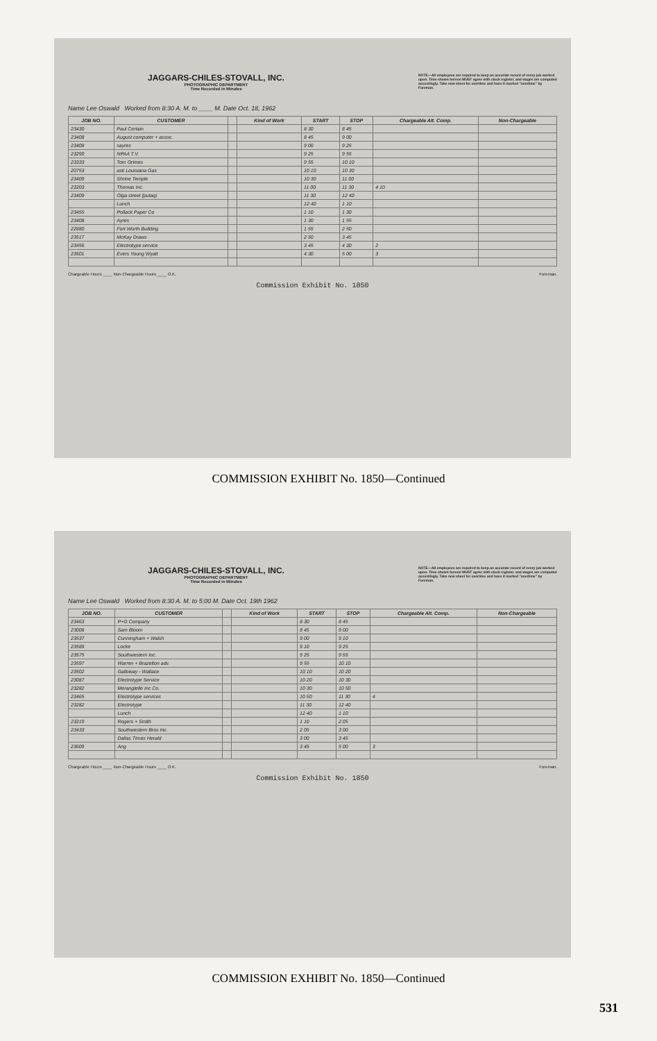JAGGARS-CHILES-STOVALL, INC.
PHOTOGRAPHIC DEPARTMENT
Time Recorded in Minutes
NOTE—All employees are required to keep an accurate record of every job worked upon. Time shown hereon MUST agree with clock register, and wages are computed accordingly. Take new sheet for overtime and have it marked "overtime" by Foreman.
Name Lee Oswald Worked from 8:30 A. M. to ____ M. Date Oct. 18, 1962
| JOB NO. | CUSTOMER | | Kind of Work | START | STOP | Chargeable Alt. Comp. | Non-Chargeable |
| --- | --- | --- | --- | --- | --- | --- | --- |
| 23430 | Paul Certain | | | 8 30 | 8 45 | | |
| 23408 | August computer + assoc. | | | 8 45 | 9 00 | | |
| 23408 | sayres | | | 9 00 | 9 25 | | |
| 23290 | NPAA T.V. | | | 9 25 | 9 55 | | |
| 23333 | Tom Grimes | | | 9 55 | 10 10 | | |
| 20753 | ask Louisiana Gas | | | 10 10 | 10 30 | | |
| 23409 | Shrine Temple | | | 10 30 | 11 00 | | |
| 23203 | Thomas Inc. | | | 11 00 | 11 30 | 4 10 | |
| 23409 | Olga street (pulaq) | | | 11 30 | 12 40 | | |
| | Lunch | | | 12 40 | 1 10 | | |
| 23455 | Pollack Paper Co | | | 1 10 | 1 30 | | |
| 23408 | Ayres | | | 1 30 | 1 55 | | |
| 22880 | Fort Worth Building | | | 1 55 | 2 50 | | |
| 23517 | McKay Draws | | | 2 50 | 3 45 | | |
| 23456 | Electrotype service | | | 3 45 | 4 30 | 2 | |
| 23501 | Evers Young Wyatt | | | 4 30 | 5 00 | 3 | |
Chargeable Hours ____ Non-Chargeable Hours ____ O.K. Foreman.
Commission Exhibit No. 1850
COMMISSION EXHIBIT No. 1850—Continued
JAGGARS-CHILES-STOVALL, INC.
PHOTOGRAPHIC DEPARTMENT
Time Recorded in Minutes
NOTE—All employees are required to keep an accurate record of every job worked upon. Time shown hereon MUST agree with clock register, and wages are computed accordingly. Take new sheet for overtime and have it marked "overtime" by Foreman.
Name Lee Oswald Worked from 8:30 A. M. to 5:00 M. Date Oct. 19th 1962
| JOB NO. | CUSTOMER | | Kind of Work | START | STOP | Chargeable Alt. Comp. | Non-Chargeable |
| --- | --- | --- | --- | --- | --- | --- | --- |
| 23463 | P+G Company | | | 8 30 | 8 45 | | |
| 23008 | Sam Bloom | | | 8 45 | 9 00 | | |
| 23537 | Cunningham + Walsh | | | 9 00 | 9 10 | | |
| 23589 | Locke | | | 9 10 | 9 25 | | |
| 23575 | Southwestern Inc. | | | 9 25 | 9 55 | | |
| 23597 | Warren + Brazelton adv. | | | 9 55 | 10 10 | | |
| 23502 | Galloway - Wallace | | | 10 10 | 10 20 | | |
| 23087 | Electrotype Service | | | 10 20 | 10 30 | | |
| 23282 | Merangtelle Inc Co. | | | 10 30 | 10 50 | | |
| 23465 | Electrotype services | | | 10 50 | 11 30 | 4 | |
| 23282 | Electrotype | | | 11 30 | 12 40 | | |
| | Lunch | | | 12 40 | 1 10 | | |
| 23219 | Rogers + Smith | | | 1 10 | 2 05 | | |
| 23433 | Southwestern Bros Inc. | | | 2 05 | 3 00 | | |
| | Dallas Times Herald | | | 3 00 | 3 45 | | |
| 23609 | Ang | | | 3 45 | 5 00 | 3 | |
Chargeable Hours ____ Non-Chargeable Hours ____ O.K. Foreman.
Commission Exhibit No. 1850
COMMISSION EXHIBIT No. 1850—Continued
531